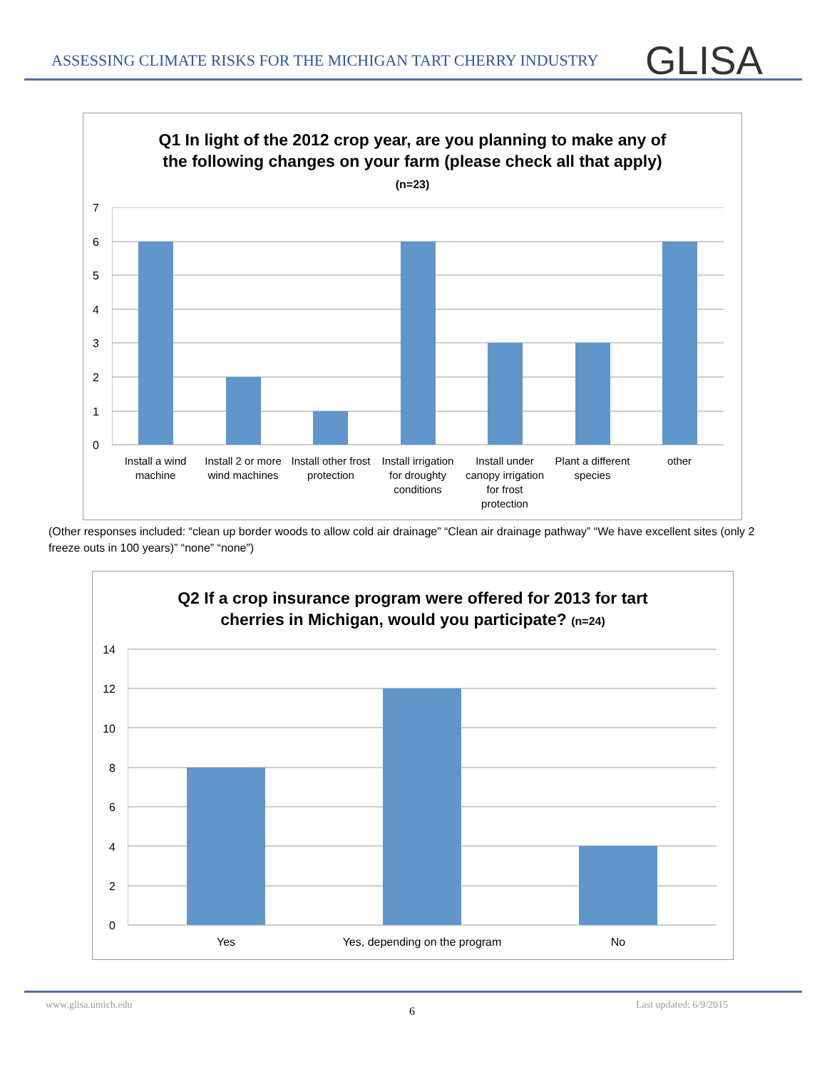ASSESSING CLIMATE RISKS FOR THE MICHIGAN TART CHERRY INDUSTRY
GLISA
Q1 In light of the 2012 crop year, are you planning to make any of
the following changes on your farm (please check all that apply)
(n=23)
7
6
5
4
3
2
1
0
Install a wind machine
Install 2 or more wind machines
Install other frost protection
Install irrigation for droughty conditions
Install under canopy irrigation for frost protection
Plant a different species
other
(Other responses included: “clean up border woods to allow cold air drainage” “Clean air drainage pathway” “We have excellent sites (only 2 freeze outs in 100 years)” “none” “none”)
Q2 If a crop insurance program were offered for 2013 for tart
cherries in Michigan, would you participate? (n=24)
14
12
10
8
6
4
2
0
Yes Yes, depending on the program No
www.glisa.umich.edu 6 Last updated: 6/9/2015